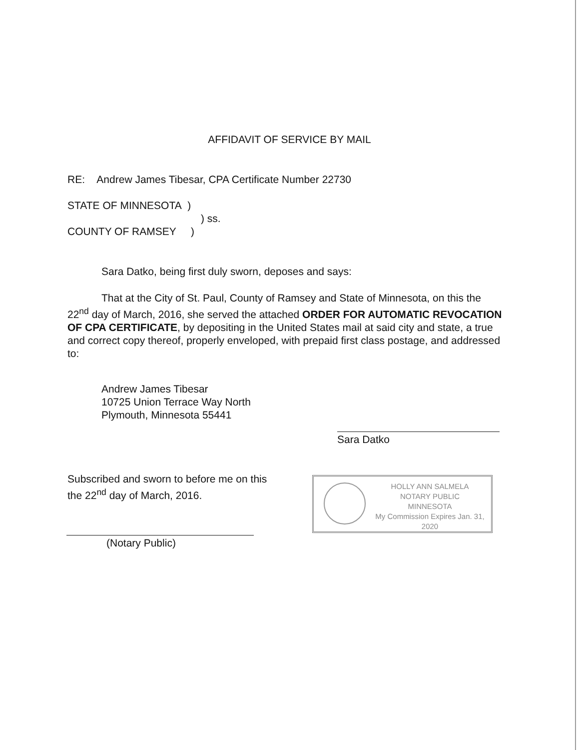AFFIDAVIT OF SERVICE BY MAIL
RE: Andrew James Tibesar, CPA Certificate Number 22730
STATE OF MINNESOTA )
) ss.
COUNTY OF RAMSEY )
Sara Datko, being first duly sworn, deposes and says:
That at the City of St. Paul, County of Ramsey and State of Minnesota, on this the 22<sup>nd</sup> day of March, 2016, she served the attached ORDER FOR AUTOMATIC REVOCATION OF CPA CERTIFICATE, by depositing in the United States mail at said city and state, a true and correct copy thereof, properly enveloped, with prepaid first class postage, and addressed to:
Andrew James Tibesar
10725 Union Terrace Way North
Plymouth, Minnesota 55441
Sara Datko
Subscribed and sworn to before me on this the 22<sup>nd</sup> day of March, 2016.
(Notary Public)
HOLLY ANN SALMELA
NOTARY PUBLIC
MINNESOTA
My Commission Expires Jan. 31, 2020